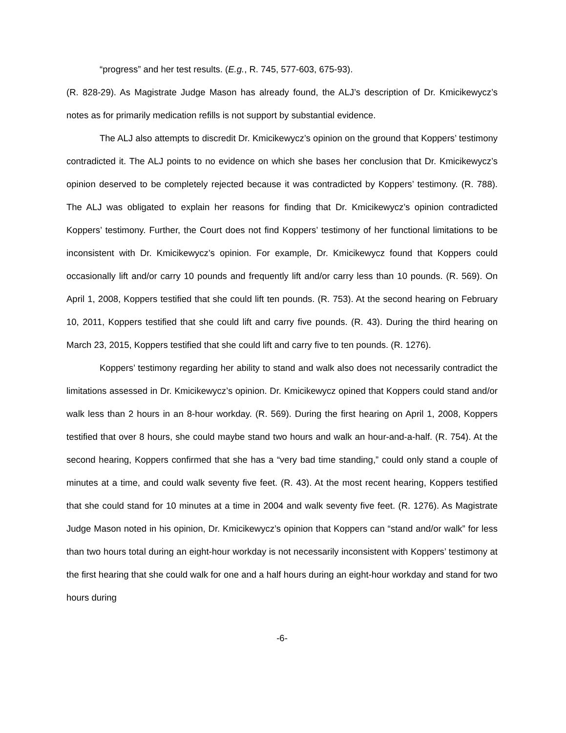“progress” and her test results. (E.g., R. 745, 577-603, 675-93).
(R. 828-29). As Magistrate Judge Mason has already found, the ALJ’s description of Dr. Kmicikewycz’s notes as for primarily medication refills is not support by substantial evidence.
The ALJ also attempts to discredit Dr. Kmicikewycz’s opinion on the ground that Koppers’ testimony contradicted it. The ALJ points to no evidence on which she bases her conclusion that Dr. Kmicikewycz’s opinion deserved to be completely rejected because it was contradicted by Koppers’ testimony. (R. 788). The ALJ was obligated to explain her reasons for finding that Dr. Kmicikewycz’s opinion contradicted Koppers’ testimony. Further, the Court does not find Koppers’ testimony of her functional limitations to be inconsistent with Dr. Kmicikewycz’s opinion. For example, Dr. Kmicikewycz found that Koppers could occasionally lift and/or carry 10 pounds and frequently lift and/or carry less than 10 pounds. (R. 569). On April 1, 2008, Koppers testified that she could lift ten pounds. (R. 753). At the second hearing on February 10, 2011, Koppers testified that she could lift and carry five pounds. (R. 43). During the third hearing on March 23, 2015, Koppers testified that she could lift and carry five to ten pounds. (R. 1276).
Koppers’ testimony regarding her ability to stand and walk also does not necessarily contradict the limitations assessed in Dr. Kmicikewycz’s opinion. Dr. Kmicikewycz opined that Koppers could stand and/or walk less than 2 hours in an 8-hour workday. (R. 569). During the first hearing on April 1, 2008, Koppers testified that over 8 hours, she could maybe stand two hours and walk an hour-and-a-half. (R. 754). At the second hearing, Koppers confirmed that she has a “very bad time standing,” could only stand a couple of minutes at a time, and could walk seventy five feet. (R. 43). At the most recent hearing, Koppers testified that she could stand for 10 minutes at a time in 2004 and walk seventy five feet. (R. 1276). As Magistrate Judge Mason noted in his opinion, Dr. Kmicikewycz’s opinion that Koppers can “stand and/or walk” for less than two hours total during an eight-hour workday is not necessarily inconsistent with Koppers’ testimony at the first hearing that she could walk for one and a half hours during an eight-hour workday and stand for two hours during
-6-